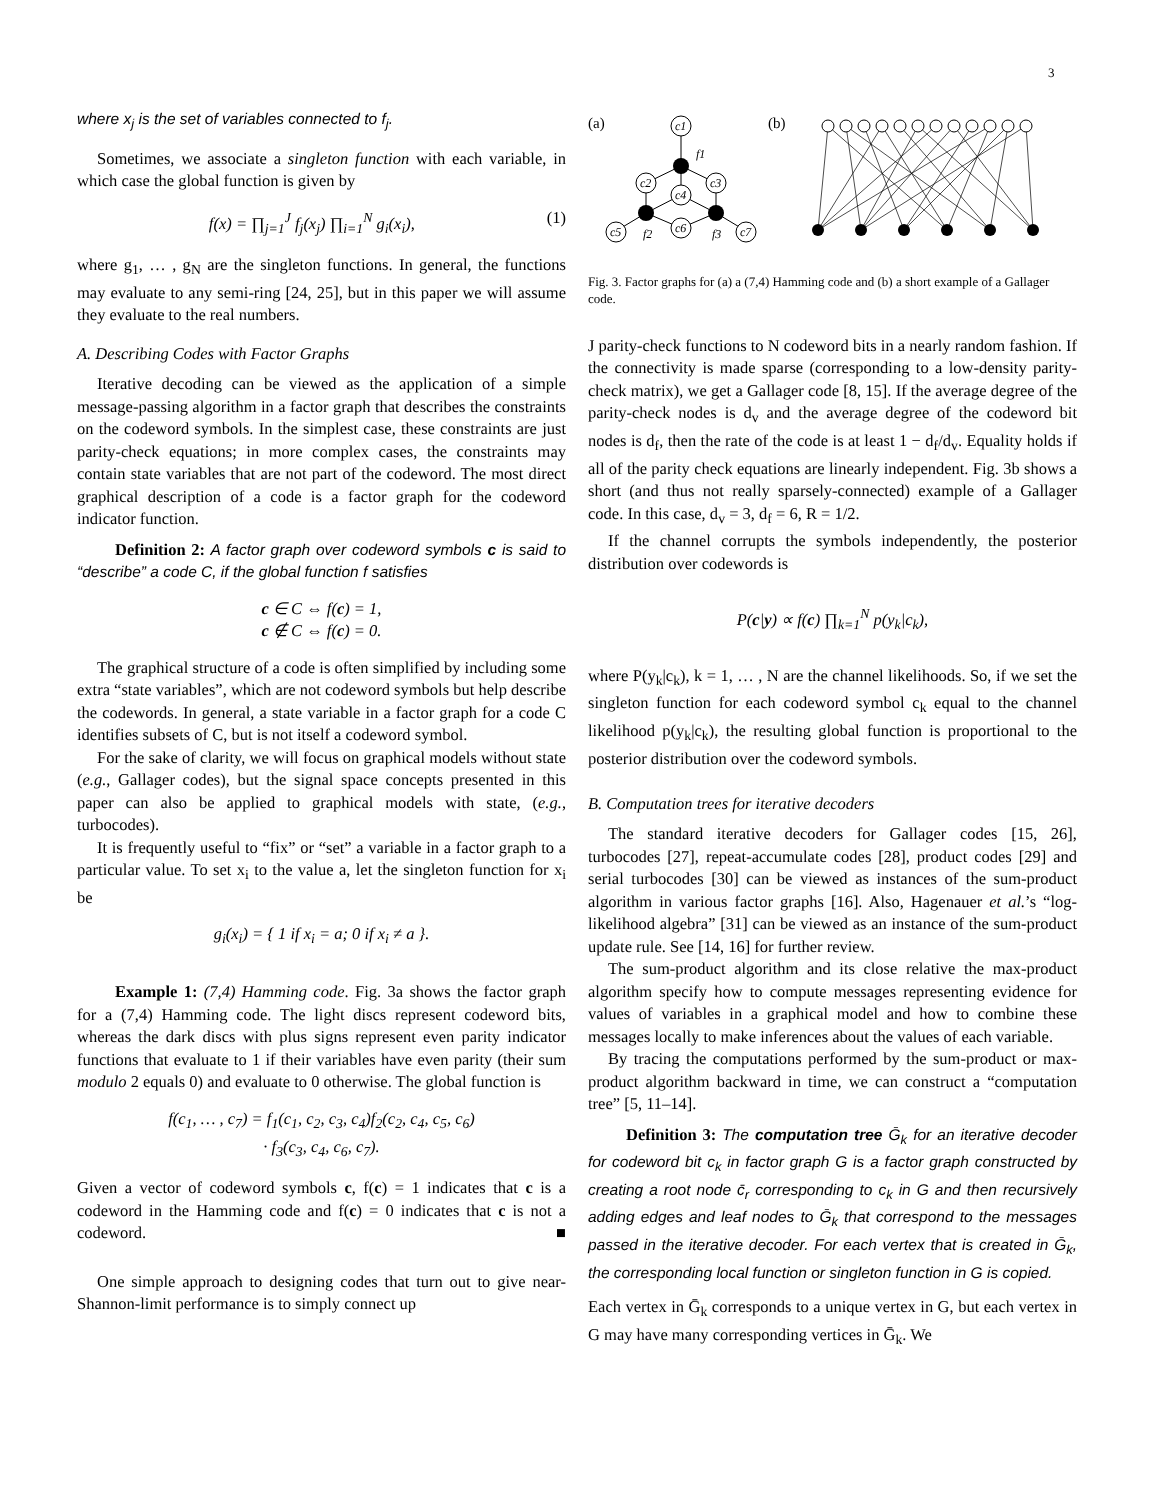3
where x<sub>j</sub> is the set of variables connected to f<sub>j</sub>.
Sometimes, we associate a singleton function with each variable, in which case the global function is given by
f(x) = ∏<sub>j=1</sub><sup>J</sup> f<sub>j</sub>(x<sub>j</sub>) ∏<sub>i=1</sub><sup>N</sup> g<sub>i</sub>(x<sub>i</sub>), (1)
where g<sub>1</sub>, … , g<sub>N</sub> are the singleton functions. In general, the functions may evaluate to any semi-ring [24, 25], but in this paper we will assume they evaluate to the real numbers.
A. Describing Codes with Factor Graphs
Iterative decoding can be viewed as the application of a simple message-passing algorithm in a factor graph that describes the constraints on the codeword symbols. In the simplest case, these constraints are just parity-check equations; in more complex cases, the constraints may contain state variables that are not part of the codeword. The most direct graphical description of a code is a factor graph for the codeword indicator function.
Definition 2: A factor graph over codeword symbols c is said to “describe” a code C, if the global function f satisfies
c ∈ C ⇔ f(c) = 1,
c ∉ C ⇔ f(c) = 0.
The graphical structure of a code is often simplified by including some extra “state variables”, which are not codeword symbols but help describe the codewords. In general, a state variable in a factor graph for a code C identifies subsets of C, but is not itself a codeword symbol.
For the sake of clarity, we will focus on graphical models without state (e.g., Gallager codes), but the signal space concepts presented in this paper can also be applied to graphical models with state, (e.g., turbocodes).
It is frequently useful to “fix” or “set” a variable in a factor graph to a particular value. To set x<sub>i</sub> to the value a, let the singleton function for x<sub>i</sub> be
g<sub>i</sub>(x<sub>i</sub>) = { 1 if x<sub>i</sub> = a; 0 if x<sub>i</sub> ≠ a }.
Example 1: (7,4) Hamming code. Fig. 3a shows the factor graph for a (7,4) Hamming code. The light discs represent codeword bits, whereas the dark discs with plus signs represent even parity indicator functions that evaluate to 1 if their variables have even parity (their sum modulo 2 equals 0) and evaluate to 0 otherwise. The global function is
f(c<sub>1</sub>, … , c<sub>7</sub>) = f<sub>1</sub>(c<sub>1</sub>, c<sub>2</sub>, c<sub>3</sub>, c<sub>4</sub>)f<sub>2</sub>(c<sub>2</sub>, c<sub>4</sub>, c<sub>5</sub>, c<sub>6</sub>)
· f<sub>3</sub>(c<sub>3</sub>, c<sub>4</sub>, c<sub>6</sub>, c<sub>7</sub>).
Given a vector of codeword symbols c, f(c) = 1 indicates that c is a codeword in the Hamming code and f(c) = 0 indicates that c is not a codeword. ■
One simple approach to designing codes that turn out to give near-Shannon-limit performance is to simply connect up
(a)
(b)
c1
c2
c3
c4
c5
c6
c7
f1
f2
f3
Fig. 3. Factor graphs for (a) a (7,4) Hamming code and (b) a short example of a Gallager code.
J parity-check functions to N codeword bits in a nearly random fashion. If the connectivity is made sparse (corresponding to a low-density parity-check matrix), we get a Gallager code [8, 15]. If the average degree of the parity-check nodes is d<sub>v</sub> and the average degree of the codeword bit nodes is d<sub>f</sub>, then the rate of the code is at least 1 − d<sub>f</sub>/d<sub>v</sub>. Equality holds if all of the parity check equations are linearly independent. Fig. 3b shows a short (and thus not really sparsely-connected) example of a Gallager code. In this case, d<sub>v</sub> = 3, d<sub>f</sub> = 6, R = 1/2.
If the channel corrupts the symbols independently, the posterior distribution over codewords is
P(c|y) ∝ f(c) ∏<sub>k=1</sub><sup>N</sup> p(y<sub>k</sub>|c<sub>k</sub>),
where P(y<sub>k</sub>|c<sub>k</sub>), k = 1, … , N are the channel likelihoods. So, if we set the singleton function for each codeword symbol c<sub>k</sub> equal to the channel likelihood p(y<sub>k</sub>|c<sub>k</sub>), the resulting global function is proportional to the posterior distribution over the codeword symbols.
B. Computation trees for iterative decoders
The standard iterative decoders for Gallager codes [15, 26], turbocodes [27], repeat-accumulate codes [28], product codes [29] and serial turbocodes [30] can be viewed as instances of the sum-product algorithm in various factor graphs [16]. Also, Hagenauer et al.’s “log-likelihood algebra” [31] can be viewed as an instance of the sum-product update rule. See [14, 16] for further review.
The sum-product algorithm and its close relative the max-product algorithm specify how to compute messages representing evidence for values of variables in a graphical model and how to combine these messages locally to make inferences about the values of each variable.
By tracing the computations performed by the sum-product or max-product algorithm backward in time, we can construct a “computation tree” [5, 11–14].
Definition 3: The computation tree Ḡ<sub>k</sub> for an iterative decoder for codeword bit c<sub>k</sub> in factor graph G is a factor graph constructed by creating a root node c̄<sub>r</sub> corresponding to c<sub>k</sub> in G and then recursively adding edges and leaf nodes to Ḡ<sub>k</sub> that correspond to the messages passed in the iterative decoder. For each vertex that is created in Ḡ<sub>k</sub>, the corresponding local function or singleton function in G is copied.
Each vertex in Ḡ<sub>k</sub> corresponds to a unique vertex in G, but each vertex in G may have many corresponding vertices in Ḡ<sub>k</sub>. We